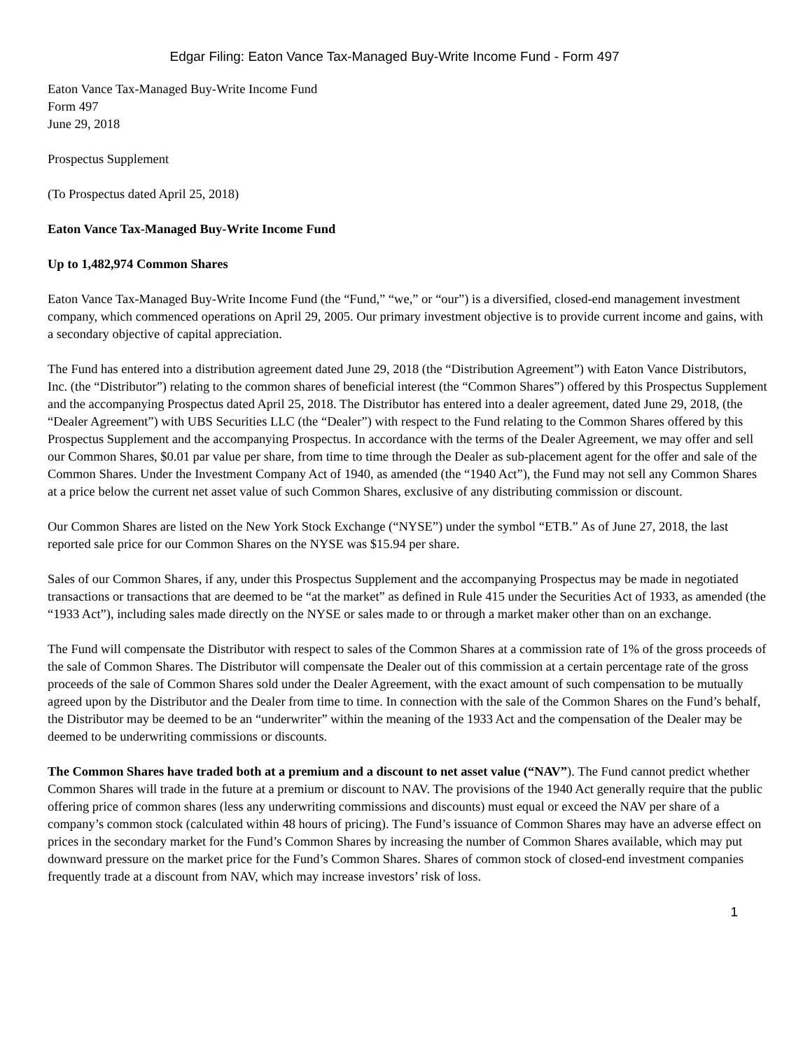Edgar Filing: Eaton Vance Tax-Managed Buy-Write Income Fund - Form 497
Eaton Vance Tax-Managed Buy-Write Income Fund
Form 497
June 29, 2018
Prospectus Supplement
(To Prospectus dated April 25, 2018)
Eaton Vance Tax-Managed Buy-Write Income Fund
Up to 1,482,974 Common Shares
Eaton Vance Tax-Managed Buy-Write Income Fund (the “Fund,” “we,” or “our”) is a diversified, closed-end management investment company, which commenced operations on April 29, 2005. Our primary investment objective is to provide current income and gains, with a secondary objective of capital appreciation.
The Fund has entered into a distribution agreement dated June 29, 2018 (the “Distribution Agreement”) with Eaton Vance Distributors, Inc. (the “Distributor”) relating to the common shares of beneficial interest (the “Common Shares”) offered by this Prospectus Supplement and the accompanying Prospectus dated April 25, 2018. The Distributor has entered into a dealer agreement, dated June 29, 2018, (the “Dealer Agreement”) with UBS Securities LLC (the “Dealer”) with respect to the Fund relating to the Common Shares offered by this Prospectus Supplement and the accompanying Prospectus. In accordance with the terms of the Dealer Agreement, we may offer and sell our Common Shares, $0.01 par value per share, from time to time through the Dealer as sub-placement agent for the offer and sale of the Common Shares. Under the Investment Company Act of 1940, as amended (the “1940 Act”), the Fund may not sell any Common Shares at a price below the current net asset value of such Common Shares, exclusive of any distributing commission or discount.
Our Common Shares are listed on the New York Stock Exchange (“NYSE”) under the symbol “ETB.” As of June 27, 2018, the last reported sale price for our Common Shares on the NYSE was $15.94 per share.
Sales of our Common Shares, if any, under this Prospectus Supplement and the accompanying Prospectus may be made in negotiated transactions or transactions that are deemed to be “at the market” as defined in Rule 415 under the Securities Act of 1933, as amended (the “1933 Act”), including sales made directly on the NYSE or sales made to or through a market maker other than on an exchange.
The Fund will compensate the Distributor with respect to sales of the Common Shares at a commission rate of 1% of the gross proceeds of the sale of Common Shares. The Distributor will compensate the Dealer out of this commission at a certain percentage rate of the gross proceeds of the sale of Common Shares sold under the Dealer Agreement, with the exact amount of such compensation to be mutually agreed upon by the Distributor and the Dealer from time to time. In connection with the sale of the Common Shares on the Fund’s behalf, the Distributor may be deemed to be an “underwriter” within the meaning of the 1933 Act and the compensation of the Dealer may be deemed to be underwriting commissions or discounts.
The Common Shares have traded both at a premium and a discount to net asset value (“NAV”). The Fund cannot predict whether Common Shares will trade in the future at a premium or discount to NAV. The provisions of the 1940 Act generally require that the public offering price of common shares (less any underwriting commissions and discounts) must equal or exceed the NAV per share of a company’s common stock (calculated within 48 hours of pricing). The Fund’s issuance of Common Shares may have an adverse effect on prices in the secondary market for the Fund’s Common Shares by increasing the number of Common Shares available, which may put downward pressure on the market price for the Fund’s Common Shares. Shares of common stock of closed-end investment companies frequently trade at a discount from NAV, which may increase investors’ risk of loss.
1